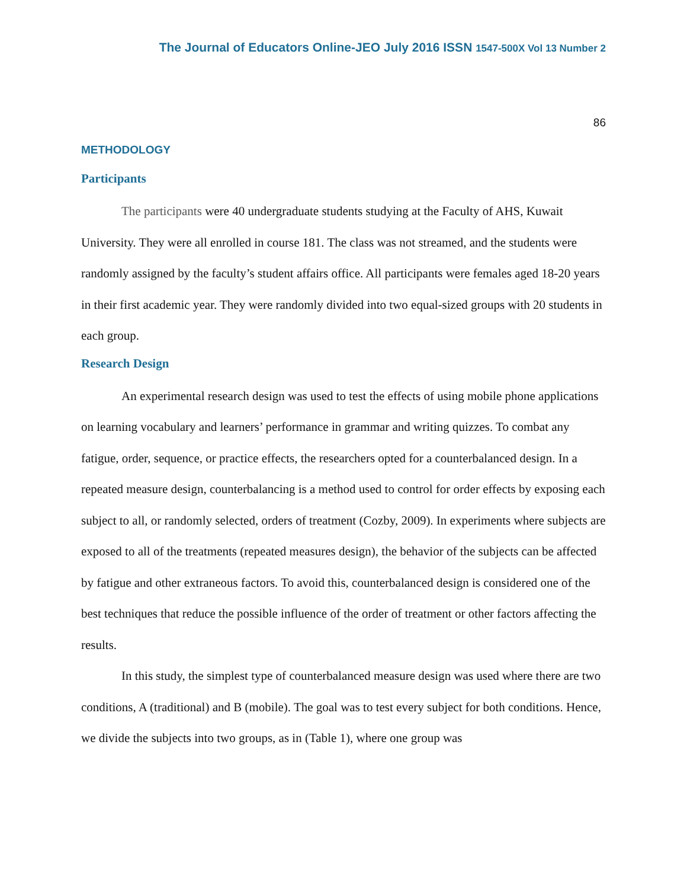The Journal of Educators Online-JEO July 2016 ISSN 1547-500X Vol 13 Number 2
86
METHODOLOGY
Participants
The participants were 40 undergraduate students studying at the Faculty of AHS, Kuwait University. They were all enrolled in course 181. The class was not streamed, and the students were randomly assigned by the faculty’s student affairs office. All participants were females aged 18-20 years in their first academic year. They were randomly divided into two equal-sized groups with 20 students in each group.
Research Design
An experimental research design was used to test the effects of using mobile phone applications on learning vocabulary and learners’ performance in grammar and writing quizzes. To combat any fatigue, order, sequence, or practice effects, the researchers opted for a counterbalanced design. In a repeated measure design, counterbalancing is a method used to control for order effects by exposing each subject to all, or randomly selected, orders of treatment (Cozby, 2009). In experiments where subjects are exposed to all of the treatments (repeated measures design), the behavior of the subjects can be affected by fatigue and other extraneous factors. To avoid this, counterbalanced design is considered one of the best techniques that reduce the possible influence of the order of treatment or other factors affecting the results.
In this study, the simplest type of counterbalanced measure design was used where there are two conditions, A (traditional) and B (mobile). The goal was to test every subject for both conditions. Hence, we divide the subjects into two groups, as in (Table 1), where one group was